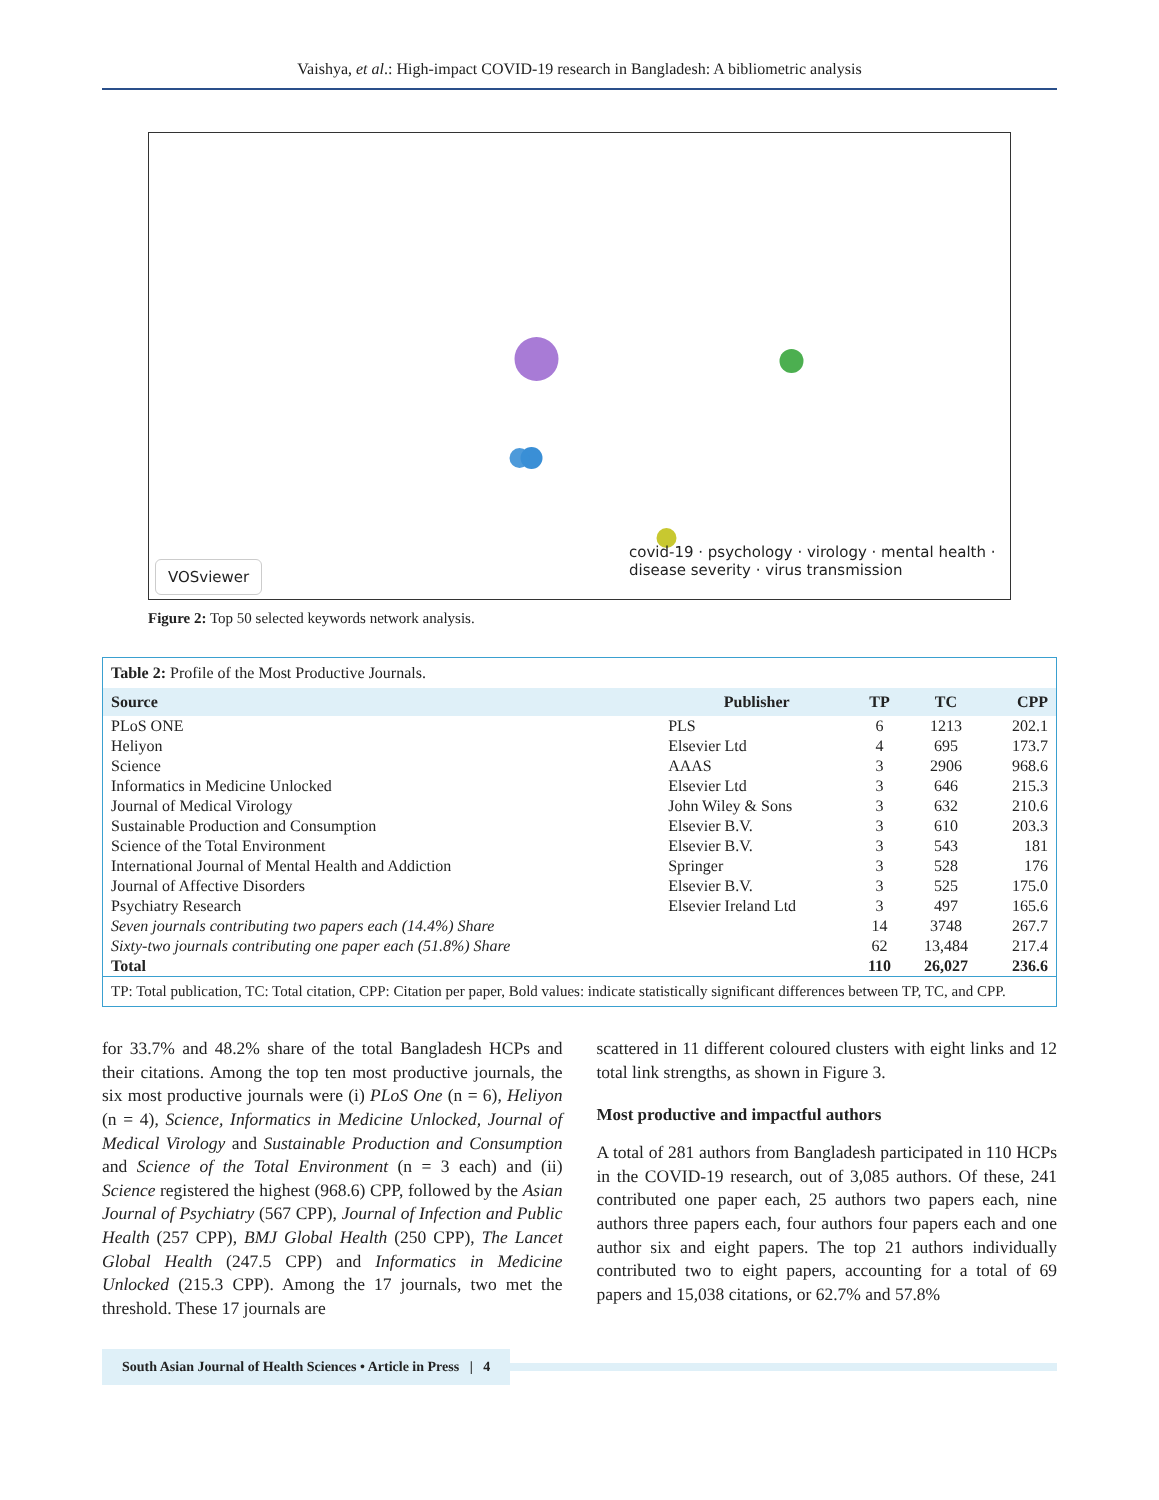Vaishya, et al.: High-impact COVID-19 research in Bangladesh: A bibliometric analysis
covid-19 · psychology · virology · mental health · disease severity · virus transmission
VOSviewer
Figure 2: Top 50 selected keywords network analysis.
Table 2: Profile of the Most Productive Journals.
| Source | Publisher | TP | TC | CPP |
| --- | --- | --- | --- | --- |
| PLoS ONE | PLS | 6 | 1213 | 202.1 |
| Heliyon | Elsevier Ltd | 4 | 695 | 173.7 |
| Science | AAAS | 3 | 2906 | 968.6 |
| Informatics in Medicine Unlocked | Elsevier Ltd | 3 | 646 | 215.3 |
| Journal of Medical Virology | John Wiley & Sons | 3 | 632 | 210.6 |
| Sustainable Production and Consumption | Elsevier B.V. | 3 | 610 | 203.3 |
| Science of the Total Environment | Elsevier B.V. | 3 | 543 | 181 |
| International Journal of Mental Health and Addiction | Springer | 3 | 528 | 176 |
| Journal of Affective Disorders | Elsevier B.V. | 3 | 525 | 175.0 |
| Psychiatry Research | Elsevier Ireland Ltd | 3 | 497 | 165.6 |
| Seven journals contributing two papers each (14.4%) Share | | 14 | 3748 | 267.7 |
| Sixty-two journals contributing one paper each (51.8%) Share | | 62 | 13,484 | 217.4 |
| Total | | 110 | 26,027 | 236.6 |
TP: Total publication, TC: Total citation, CPP: Citation per paper, Bold values: indicate statistically significant differences between TP, TC, and CPP.
for 33.7% and 48.2% share of the total Bangladesh HCPs and their citations. Among the top ten most productive journals, the six most productive journals were (i) PLoS One (n = 6), Heliyon (n = 4), Science, Informatics in Medicine Unlocked, Journal of Medical Virology and Sustainable Production and Consumption and Science of the Total Environment (n = 3 each) and (ii) Science registered the highest (968.6) CPP, followed by the Asian Journal of Psychiatry (567 CPP), Journal of Infection and Public Health (257 CPP), BMJ Global Health (250 CPP), The Lancet Global Health (247.5 CPP) and Informatics in Medicine Unlocked (215.3 CPP). Among the 17 journals, two met the threshold. These 17 journals are
scattered in 11 different coloured clusters with eight links and 12 total link strengths, as shown in Figure 3.
Most productive and impactful authors
A total of 281 authors from Bangladesh participated in 110 HCPs in the COVID-19 research, out of 3,085 authors. Of these, 241 contributed one paper each, 25 authors two papers each, nine authors three papers each, four authors four papers each and one author six and eight papers. The top 21 authors individually contributed two to eight papers, accounting for a total of 69 papers and 15,038 citations, or 62.7% and 57.8%
South Asian Journal of Health Sciences • Article in Press | 4